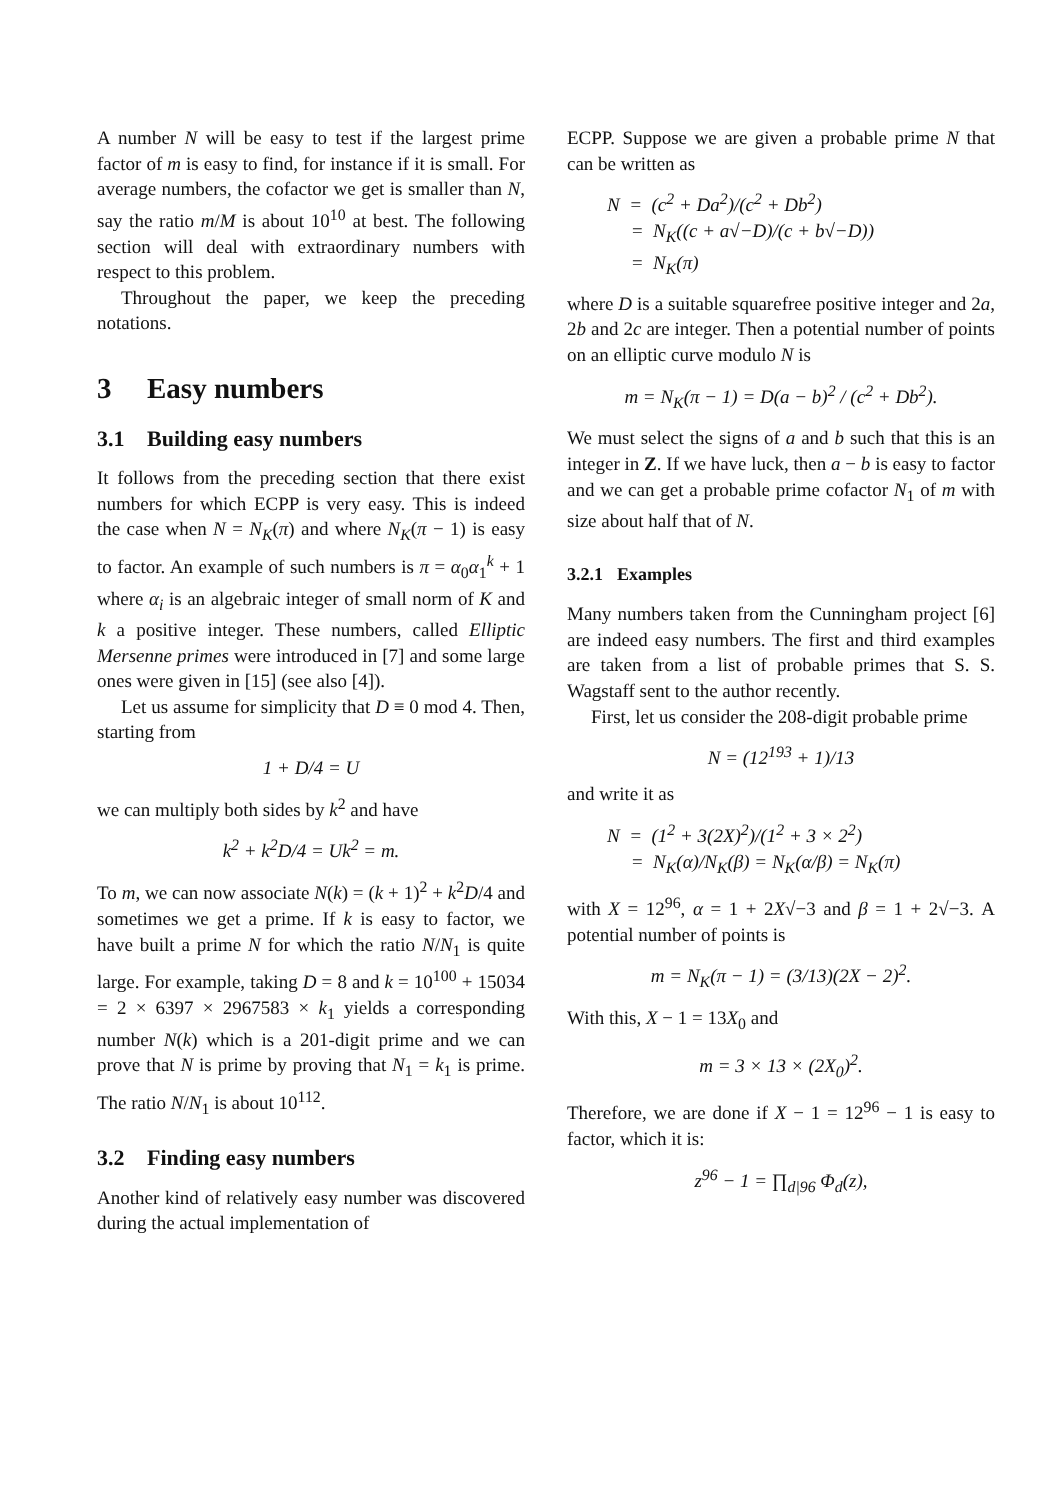A number N will be easy to test if the largest prime factor of m is easy to find, for instance if it is small. For average numbers, the cofactor we get is smaller than N, say the ratio m/M is about 10<sup>10</sup> at best. The following section will deal with extraordinary numbers with respect to this problem.
Throughout the paper, we keep the preceding notations.
3 Easy numbers
3.1 Building easy numbers
It follows from the preceding section that there exist numbers for which ECPP is very easy. This is indeed the case when N = N<sub>K</sub>(π) and where N<sub>K</sub>(π − 1) is easy to factor. An example of such numbers is π = α<sub>0</sub>α<sub>1</sub><sup>k</sup> + 1 where α<sub>i</sub> is an algebraic integer of small norm of K and k a positive integer. These numbers, called Elliptic Mersenne primes were introduced in [7] and some large ones were given in [15] (see also [4]).
Let us assume for simplicity that D ≡ 0 mod 4. Then, starting from
1 + D/4 = U
we can multiply both sides by k<sup>2</sup> and have
k<sup>2</sup> + k<sup>2</sup>D/4 = Uk<sup>2</sup> = m.
To m, we can now associate N(k) = (k + 1)<sup>2</sup> + k<sup>2</sup>D/4 and sometimes we get a prime. If k is easy to factor, we have built a prime N for which the ratio N/N<sub>1</sub> is quite large. For example, taking D = 8 and k = 10<sup>100</sup> + 15034 = 2 × 6397 × 2967583 × k<sub>1</sub> yields a corresponding number N(k) which is a 201-digit prime and we can prove that N is prime by proving that N<sub>1</sub> = k<sub>1</sub> is prime. The ratio N/N<sub>1</sub> is about 10<sup>112</sup>.
3.2 Finding easy numbers
Another kind of relatively easy number was discovered during the actual implementation of
ECPP. Suppose we are given a probable prime N that can be written as
N = (c<sup>2</sup> + Da<sup>2</sup>)/(c<sup>2</sup> + Db<sup>2</sup>)
= N<sub>K</sub>((c + a√−D)/(c + b√−D))
= N<sub>K</sub>(π)
where D is a suitable squarefree positive integer and 2a, 2b and 2c are integer. Then a potential number of points on an elliptic curve modulo N is
m = N<sub>K</sub>(π − 1) = D(a − b)<sup>2</sup> / (c<sup>2</sup> + Db<sup>2</sup>).
We must select the signs of a and b such that this is an integer in Z. If we have luck, then a − b is easy to factor and we can get a probable prime cofactor N<sub>1</sub> of m with size about half that of N.
3.2.1 Examples
Many numbers taken from the Cunningham project [6] are indeed easy numbers. The first and third examples are taken from a list of probable primes that S. S. Wagstaff sent to the author recently.
First, let us consider the 208-digit probable prime
N = (12<sup>193</sup> + 1)/13
and write it as
N = (1<sup>2</sup> + 3(2X)<sup>2</sup>)/(1<sup>2</sup> + 3 × 2<sup>2</sup>)
= N<sub>K</sub>(α)/N<sub>K</sub>(β) = N<sub>K</sub>(α/β) = N<sub>K</sub>(π)
with X = 12<sup>96</sup>, α = 1 + 2X√−3 and β = 1 + 2√−3. A potential number of points is
m = N<sub>K</sub>(π − 1) = (3/13)(2X − 2)<sup>2</sup>.
With this, X − 1 = 13X<sub>0</sub> and
m = 3 × 13 × (2X<sub>0</sub>)<sup>2</sup>.
Therefore, we are done if X − 1 = 12<sup>96</sup> − 1 is easy to factor, which it is:
z<sup>96</sup> − 1 = ∏<sub>d|96</sub> Φ<sub>d</sub>(z),